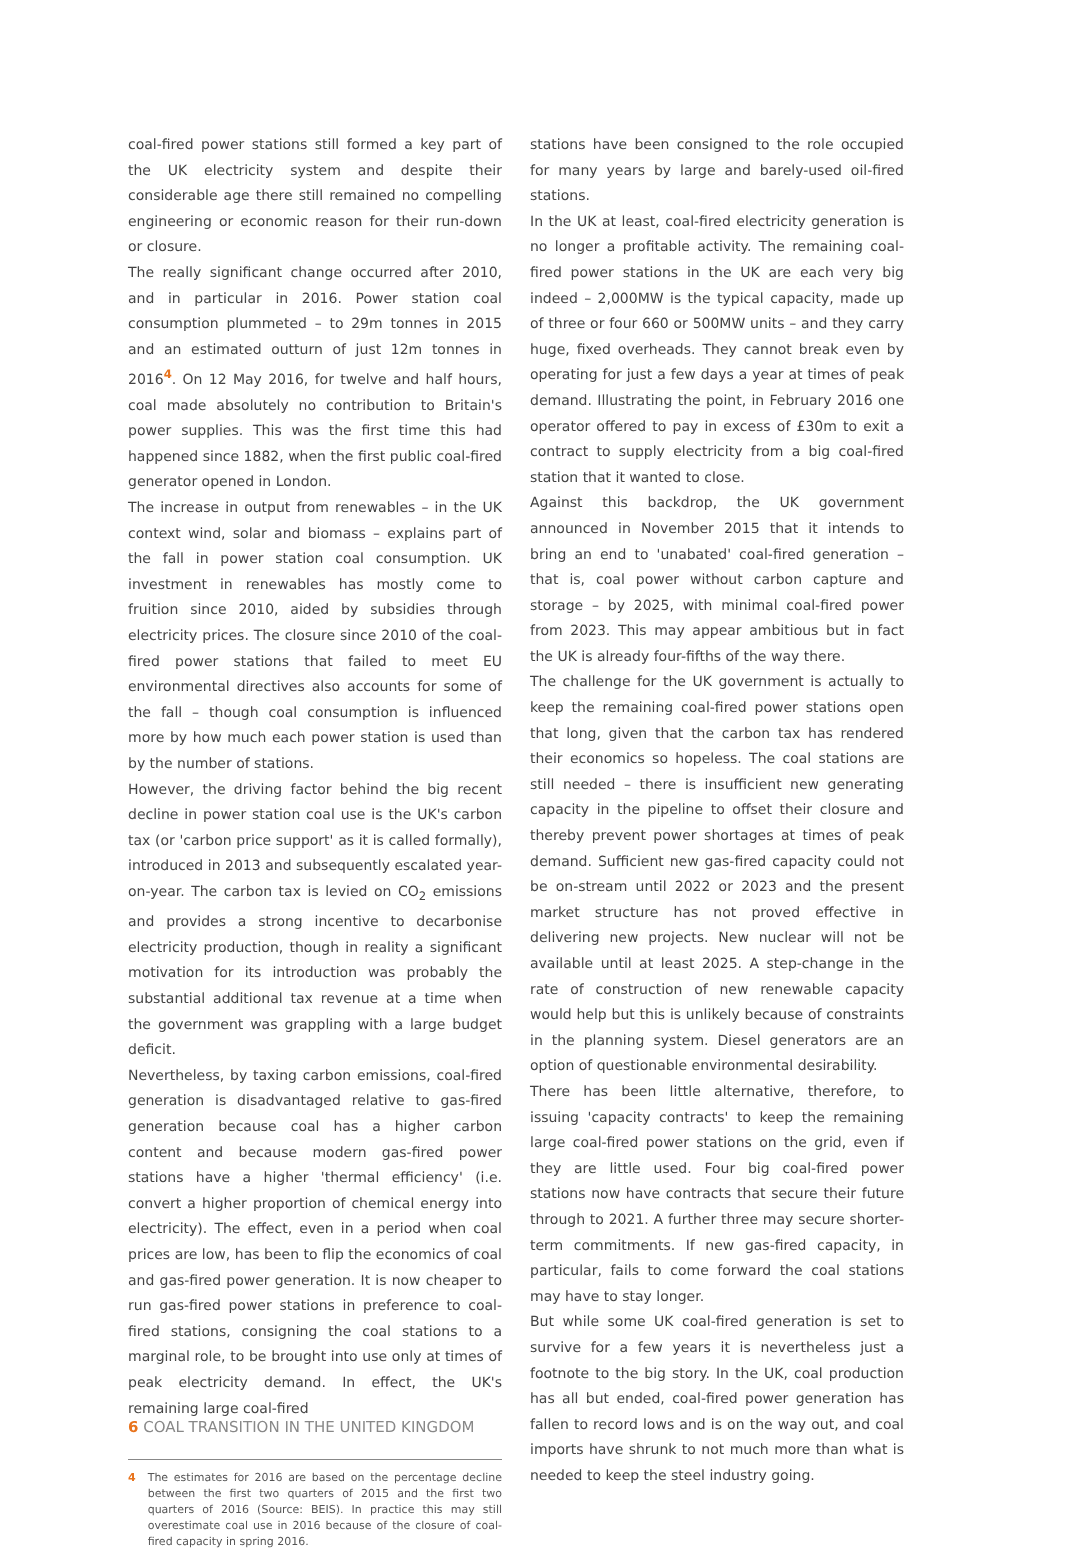coal-fired power stations still formed a key part of the UK electricity system and despite their considerable age there still remained no compelling engineering or economic reason for their run-down or closure.
The really significant change occurred after 2010, and in particular in 2016. Power station coal consumption plummeted – to 29m tonnes in 2015 and an estimated outturn of just 12m tonnes in 2016<sup>4</sup>. On 12 May 2016, for twelve and half hours, coal made absolutely no contribution to Britain's power supplies. This was the first time this had happened since 1882, when the first public coal-fired generator opened in London.
The increase in output from renewables – in the UK context wind, solar and biomass – explains part of the fall in power station coal consumption. UK investment in renewables has mostly come to fruition since 2010, aided by subsidies through electricity prices. The closure since 2010 of the coal-fired power stations that failed to meet EU environmental directives also accounts for some of the fall – though coal consumption is influenced more by how much each power station is used than by the number of stations.
However, the driving factor behind the big recent decline in power station coal use is the UK's carbon tax (or 'carbon price support' as it is called formally), introduced in 2013 and subsequently escalated year-on-year. The carbon tax is levied on CO<sub>2</sub> emissions and provides a strong incentive to decarbonise electricity production, though in reality a significant motivation for its introduction was probably the substantial additional tax revenue at a time when the government was grappling with a large budget deficit.
Nevertheless, by taxing carbon emissions, coal-fired generation is disadvantaged relative to gas-fired generation because coal has a higher carbon content and because modern gas-fired power stations have a higher 'thermal efficiency' (i.e. convert a higher proportion of chemical energy into electricity). The effect, even in a period when coal prices are low, has been to flip the economics of coal and gas-fired power generation. It is now cheaper to run gas-fired power stations in preference to coal-fired stations, consigning the coal stations to a marginal role, to be brought into use only at times of peak electricity demand. In effect, the UK's remaining large coal-fired
4 The estimates for 2016 are based on the percentage decline between the first two quarters of 2015 and the first two quarters of 2016 (Source: BEIS). In practice this may still overestimate coal use in 2016 because of the closure of coal-fired capacity in spring 2016.
stations have been consigned to the role occupied for many years by large and barely-used oil-fired stations.
In the UK at least, coal-fired electricity generation is no longer a profitable activity. The remaining coal-fired power stations in the UK are each very big indeed – 2,000MW is the typical capacity, made up of three or four 660 or 500MW units – and they carry huge, fixed overheads. They cannot break even by operating for just a few days a year at times of peak demand. Illustrating the point, in February 2016 one operator offered to pay in excess of £30m to exit a contract to supply electricity from a big coal-fired station that it wanted to close.
Against this backdrop, the UK government announced in November 2015 that it intends to bring an end to 'unabated' coal-fired generation – that is, coal power without carbon capture and storage – by 2025, with minimal coal-fired power from 2023. This may appear ambitious but in fact the UK is already four-fifths of the way there.
The challenge for the UK government is actually to keep the remaining coal-fired power stations open that long, given that the carbon tax has rendered their economics so hopeless. The coal stations are still needed – there is insufficient new generating capacity in the pipeline to offset their closure and thereby prevent power shortages at times of peak demand. Sufficient new gas-fired capacity could not be on-stream until 2022 or 2023 and the present market structure has not proved effective in delivering new projects. New nuclear will not be available until at least 2025. A step-change in the rate of construction of new renewable capacity would help but this is unlikely because of constraints in the planning system. Diesel generators are an option of questionable environmental desirability.
There has been little alternative, therefore, to issuing 'capacity contracts' to keep the remaining large coal-fired power stations on the grid, even if they are little used. Four big coal-fired power stations now have contracts that secure their future through to 2021. A further three may secure shorter-term commitments. If new gas-fired capacity, in particular, fails to come forward the coal stations may have to stay longer.
But while some UK coal-fired generation is set to survive for a few years it is nevertheless just a footnote to the big story. In the UK, coal production has all but ended, coal-fired power generation has fallen to record lows and is on the way out, and coal imports have shrunk to not much more than what is needed to keep the steel industry going.
6 COAL TRANSITION IN THE UNITED KINGDOM